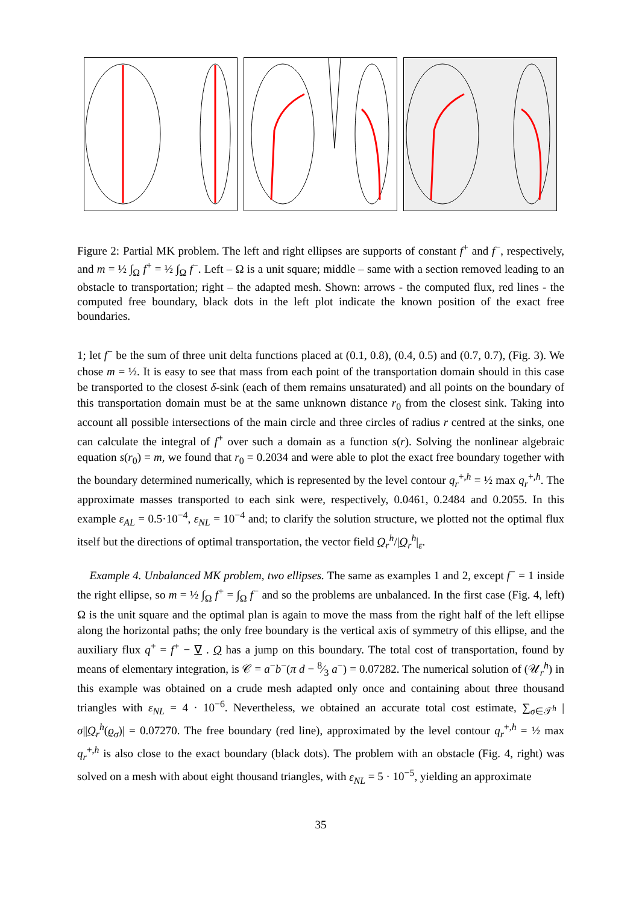Figure 2: Partial MK problem. The left and right ellipses are supports of constant f<sup>+</sup> and f<sup>−</sup>, respectively, and m = ½ ∫<sub>Ω</sub> f<sup>+</sup> = ½ ∫<sub>Ω</sub> f<sup>−</sup>. Left – Ω is a unit square; middle – same with a section removed leading to an obstacle to transportation; right – the adapted mesh. Shown: arrows - the computed flux, red lines - the computed free boundary, black dots in the left plot indicate the known position of the exact free boundaries.
1; let f<sup>−</sup> be the sum of three unit delta functions placed at (0.1, 0.8), (0.4, 0.5) and (0.7, 0.7), (Fig. 3). We chose m = ½. It is easy to see that mass from each point of the transportation domain should in this case be transported to the closest δ-sink (each of them remains unsaturated) and all points on the boundary of this transportation domain must be at the same unknown distance r<sub>0</sub> from the closest sink. Taking into account all possible intersections of the main circle and three circles of radius r centred at the sinks, one can calculate the integral of f<sup>+</sup> over such a domain as a function s(r). Solving the nonlinear algebraic equation s(r<sub>0</sub>) = m, we found that r<sub>0</sub> = 0.2034 and were able to plot the exact free boundary together with the boundary determined numerically, which is represented by the level contour q<sub>r</sub><sup>+,h</sup> = ½ max q<sub>r</sub><sup>+,h</sup>. The approximate masses transported to each sink were, respectively, 0.0461, 0.2484 and 0.2055. In this example ε<sub>AL</sub> = 0.5·10<sup>−4</sup>, ε<sub>NL</sub> = 10<sup>−4</sup> and; to clarify the solution structure, we plotted not the optimal flux itself but the directions of optimal transportation, the vector field Q<sub>r</sub><sup>h</sup>/|Q<sub>r</sub><sup>h</sup>|<sub>ε</sub>.
Example 4. Unbalanced MK problem, two ellipses. The same as examples 1 and 2, except f<sup>−</sup> = 1 inside the right ellipse, so m = ½ ∫<sub>Ω</sub> f<sup>+</sup> = ∫<sub>Ω</sub> f<sup>−</sup> and so the problems are unbalanced. In the first case (Fig. 4, left) Ω is the unit square and the optimal plan is again to move the mass from the right half of the left ellipse along the horizontal paths; the only free boundary is the vertical axis of symmetry of this ellipse, and the auxiliary flux q<sup>+</sup> = f<sup>+</sup> − ∇ . Q has a jump on this boundary. The total cost of transportation, found by means of elementary integration, is 𝒞 = a<sup>−</sup>b<sup>−</sup>(π d − 8⁄3 a<sup>−</sup>) = 0.07282. The numerical solution of (𝒰<sub>r</sub><sup>h</sup>) in this example was obtained on a crude mesh adapted only once and containing about three thousand triangles with ε<sub>NL</sub> = 4 · 10<sup>−6</sup>. Nevertheless, we obtained an accurate total cost estimate, ∑<sub>σ∈𝒯<sup>h</sup></sub> |σ||Q<sub>r</sub><sup>h</sup>(ϱ<sub>σ</sub>)| = 0.07270. The free boundary (red line), approximated by the level contour q<sub>r</sub><sup>+,h</sup> = ½ max q<sub>r</sub><sup>+,h</sup> is also close to the exact boundary (black dots). The problem with an obstacle (Fig. 4, right) was solved on a mesh with about eight thousand triangles, with ε<sub>NL</sub> = 5 · 10<sup>−5</sup>, yielding an approximate
35